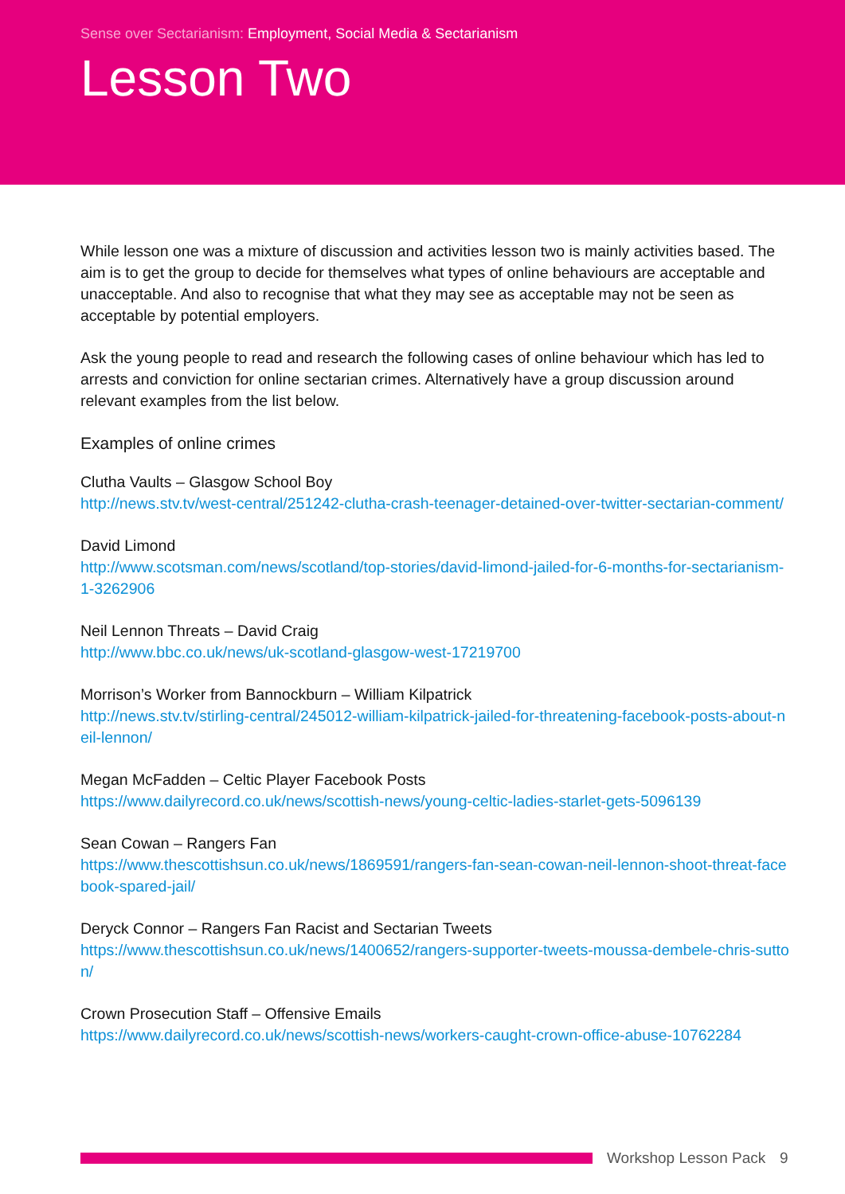Sense over Sectarianism: Employment, Social Media & Sectarianism
Lesson Two
While lesson one was a mixture of discussion and activities lesson two is mainly activities based. The aim is to get the group to decide for themselves what types of online behaviours are acceptable and unacceptable. And also to recognise that what they may see as acceptable may not be seen as acceptable by potential employers.
Ask the young people to read and research the following cases of online behaviour which has led to arrests and conviction for online sectarian crimes. Alternatively have a group discussion around relevant examples from the list below.
Examples of online crimes
Clutha Vaults – Glasgow School Boy
http://news.stv.tv/west-central/251242-clutha-crash-teenager-detained-over-twitter-sectarian-comment/
David Limond
http://www.scotsman.com/news/scotland/top-stories/david-limond-jailed-for-6-months-for-sectarianism-1-3262906
Neil Lennon Threats – David Craig
http://www.bbc.co.uk/news/uk-scotland-glasgow-west-17219700
Morrison’s Worker from Bannockburn – William Kilpatrick
http://news.stv.tv/stirling-central/245012-william-kilpatrick-jailed-for-threatening-facebook-posts-about-neil-lennon/
Megan McFadden – Celtic Player Facebook Posts
https://www.dailyrecord.co.uk/news/scottish-news/young-celtic-ladies-starlet-gets-5096139
Sean Cowan – Rangers Fan
https://www.thescottishsun.co.uk/news/1869591/rangers-fan-sean-cowan-neil-lennon-shoot-threat-facebook-spared-jail/
Deryck Connor – Rangers Fan Racist and Sectarian Tweets
https://www.thescottishsun.co.uk/news/1400652/rangers-supporter-tweets-moussa-dembele-chris-sutton/
Crown Prosecution Staff – Offensive Emails
https://www.dailyrecord.co.uk/news/scottish-news/workers-caught-crown-office-abuse-10762284
Workshop Lesson Pack 9